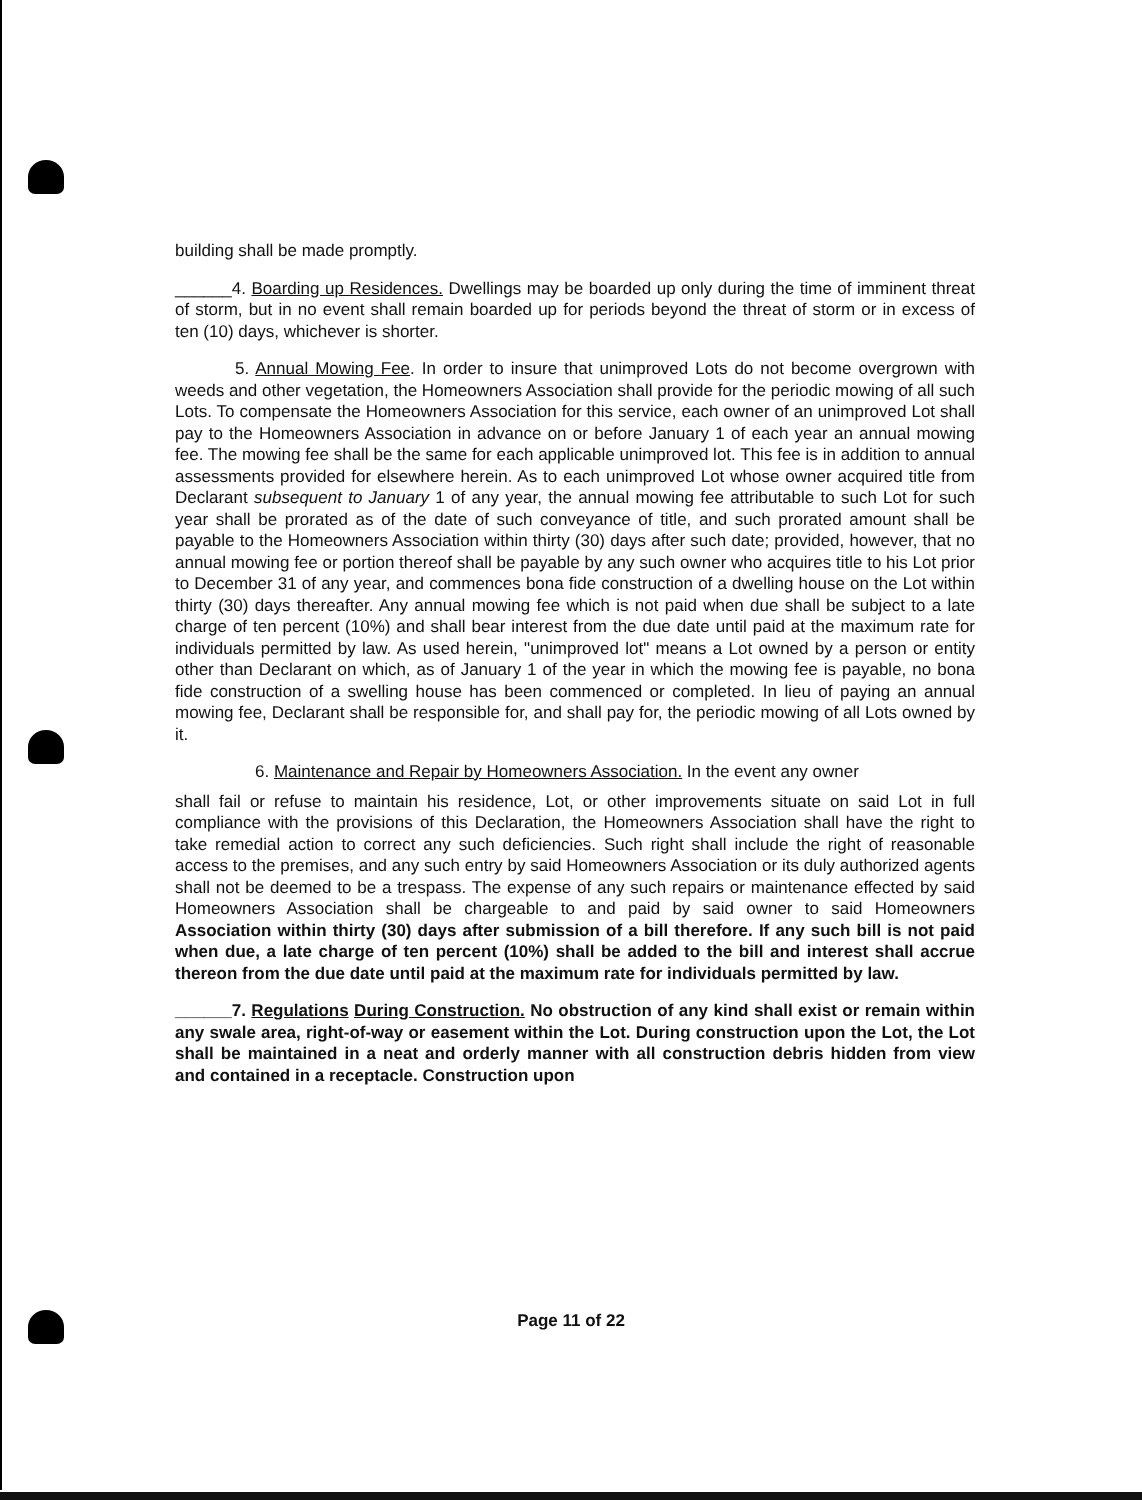building shall be made promptly.
______4. Boarding up Residences. Dwellings may be boarded up only during the time of imminent threat of storm, but in no event shall remain boarded up for periods beyond the threat of storm or in excess of ten (10) days, whichever is shorter.
5. Annual Mowing Fee. In order to insure that unimproved Lots do not become overgrown with weeds and other vegetation, the Homeowners Association shall provide for the periodic mowing of all such Lots. To compensate the Homeowners Association for this service, each owner of an unimproved Lot shall pay to the Homeowners Association in advance on or before January 1 of each year an annual mowing fee. The mowing fee shall be the same for each applicable unimproved lot. This fee is in addition to annual assessments provided for elsewhere herein. As to each unimproved Lot whose owner acquired title from Declarant subsequent to January 1 of any year, the annual mowing fee attributable to such Lot for such year shall be prorated as of the date of such conveyance of title, and such prorated amount shall be payable to the Homeowners Association within thirty (30) days after such date; provided, however, that no annual mowing fee or portion thereof shall be payable by any such owner who acquires title to his Lot prior to December 31 of any year, and commences bona fide construction of a dwelling house on the Lot within thirty (30) days thereafter. Any annual mowing fee which is not paid when due shall be subject to a late charge of ten percent (10%) and shall bear interest from the due date until paid at the maximum rate for individuals permitted by law. As used herein, "unimproved lot" means a Lot owned by a person or entity other than Declarant on which, as of January 1 of the year in which the mowing fee is payable, no bona fide construction of a swelling house has been commenced or completed. In lieu of paying an annual mowing fee, Declarant shall be responsible for, and shall pay for, the periodic mowing of all Lots owned by it.
6. Maintenance and Repair by Homeowners Association. In the event any owner
shall fail or refuse to maintain his residence, Lot, or other improvements situate on said Lot in full compliance with the provisions of this Declaration, the Homeowners Association shall have the right to take remedial action to correct any such deficiencies. Such right shall include the right of reasonable access to the premises, and any such entry by said Homeowners Association or its duly authorized agents shall not be deemed to be a trespass. The expense of any such repairs or maintenance effected by said Homeowners Association shall be chargeable to and paid by said owner to said Homeowners Association within thirty (30) days after submission of a bill therefore. If any such bill is not paid when due, a late charge of ten percent (10%) shall be added to the bill and interest shall accrue thereon from the due date until paid at the maximum rate for individuals permitted by law.
______7. Regulations During Construction. No obstruction of any kind shall exist or remain within any swale area, right-of-way or easement within the Lot. During construction upon the Lot, the Lot shall be maintained in a neat and orderly manner with all construction debris hidden from view and contained in a receptacle. Construction upon
Page 11 of 22